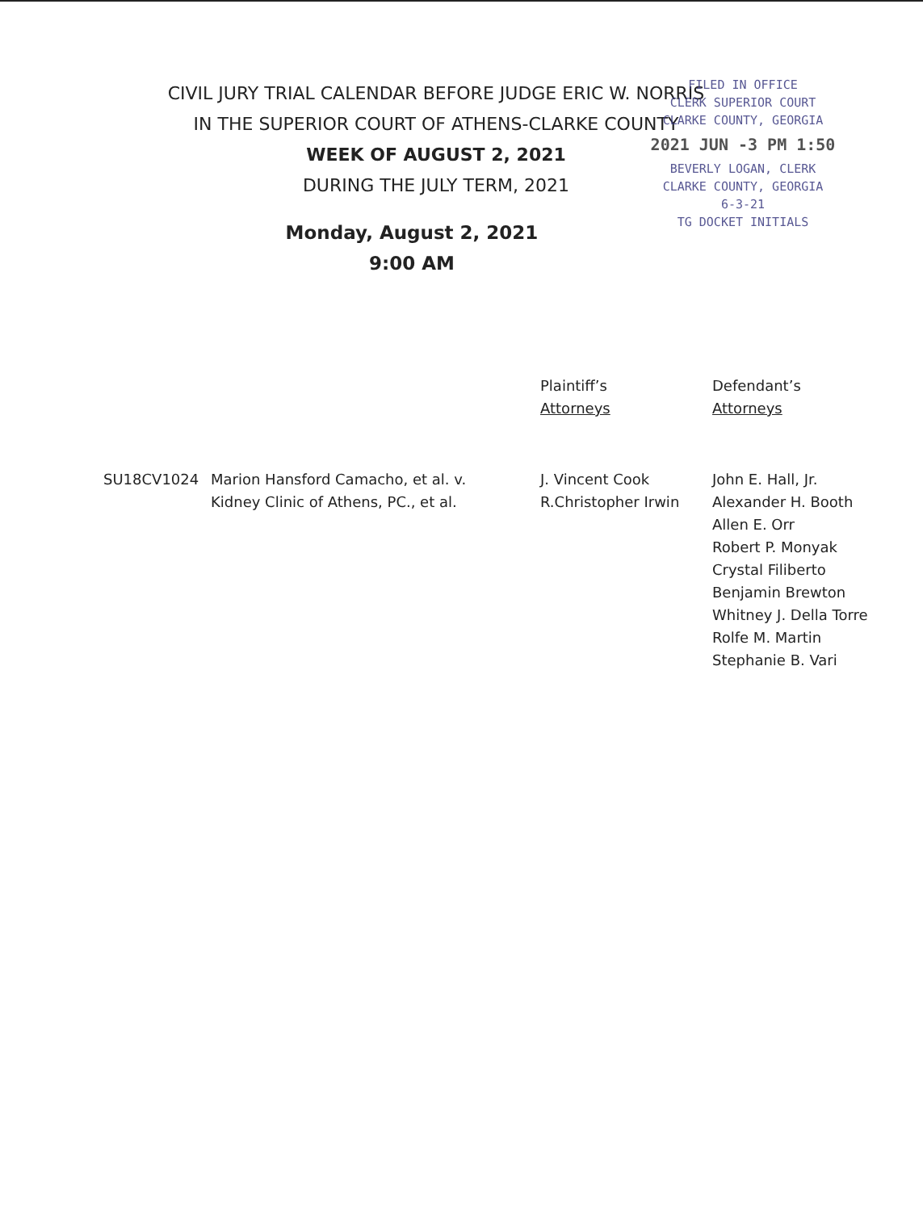CIVIL JURY TRIAL CALENDAR BEFORE JUDGE ERIC W. NORRIS
IN THE SUPERIOR COURT OF ATHENS-CLARKE COUNTY
WEEK OF AUGUST 2, 2021
DURING THE JULY TERM, 2021
Monday, August 2, 2021
9:00 AM
FILED IN OFFICE
CLERK SUPERIOR COURT
CLARKE COUNTY, GEORGIA
2021 JUN -3 PM 1:50
BEVERLY LOGAN, CLERK
CLARKE COUNTY, GEORGIA
6-3-21
TG DOCKET INITIALS
| | | Plaintiff’s Attorneys | Defendant’s Attorneys |
| --- | --- | --- | --- |
| SU18CV1024 | Marion Hansford Camacho, et al. v. Kidney Clinic of Athens, PC., et al. | J. Vincent Cook R.Christopher Irwin | John E. Hall, Jr. Alexander H. Booth Allen E. Orr Robert P. Monyak Crystal Filiberto Benjamin Brewton Whitney J. Della Torre Rolfe M. Martin Stephanie B. Vari |